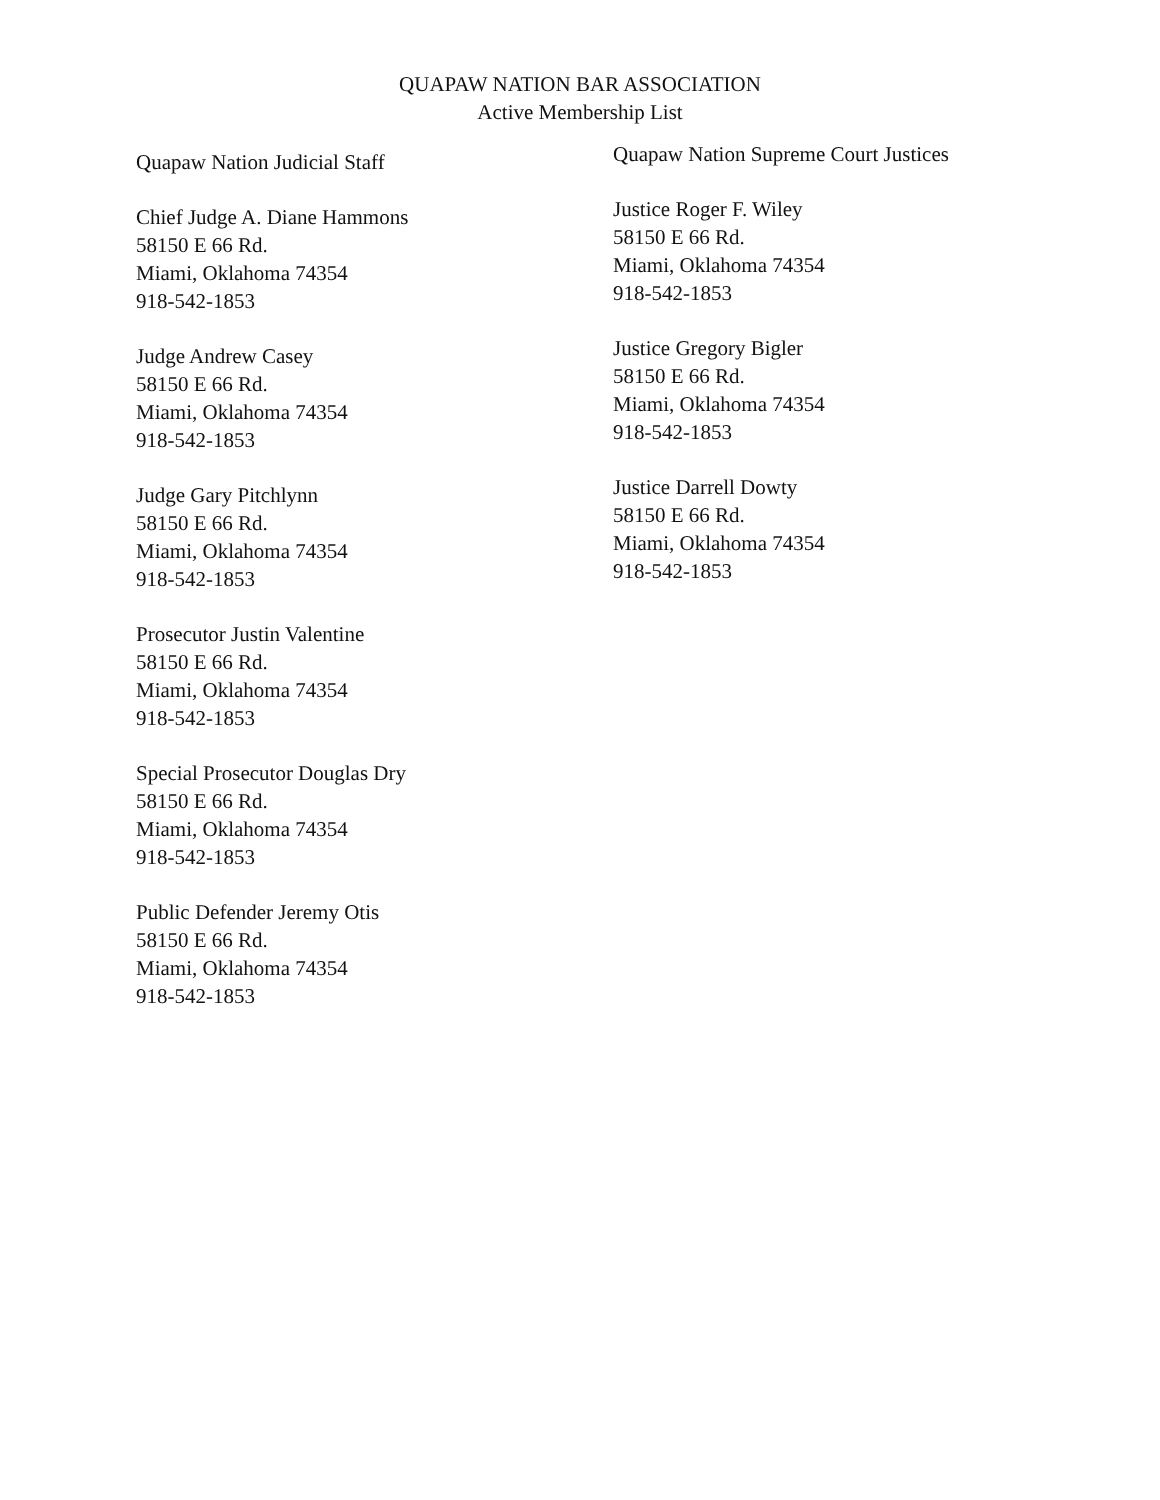QUAPAW NATION BAR ASSOCIATION
Active Membership List
Quapaw Nation Judicial Staff
Chief Judge A. Diane Hammons
58150 E 66 Rd.
Miami, Oklahoma 74354
918-542-1853
Judge Andrew Casey
58150 E 66 Rd.
Miami, Oklahoma 74354
918-542-1853
Judge Gary Pitchlynn
58150 E 66 Rd.
Miami, Oklahoma 74354
918-542-1853
Prosecutor Justin Valentine
58150 E 66 Rd.
Miami, Oklahoma 74354
918-542-1853
Special Prosecutor Douglas Dry
58150 E 66 Rd.
Miami, Oklahoma 74354
918-542-1853
Public Defender Jeremy Otis
58150 E 66 Rd.
Miami, Oklahoma 74354
918-542-1853
Quapaw Nation Supreme Court Justices
Justice Roger F. Wiley
58150 E 66 Rd.
Miami, Oklahoma 74354
918-542-1853
Justice Gregory Bigler
58150 E 66 Rd.
Miami, Oklahoma 74354
918-542-1853
Justice Darrell Dowty
58150 E 66 Rd.
Miami, Oklahoma 74354
918-542-1853